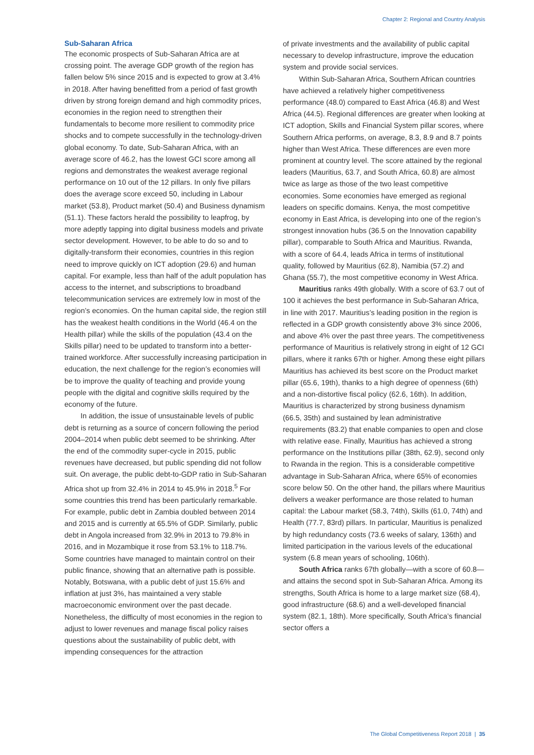Chapter 2: Regional and Country Analysis
Sub-Saharan Africa
The economic prospects of Sub-Saharan Africa are at crossing point. The average GDP growth of the region has fallen below 5% since 2015 and is expected to grow at 3.4% in 2018. After having benefitted from a period of fast growth driven by strong foreign demand and high commodity prices, economies in the region need to strengthen their fundamentals to become more resilient to commodity price shocks and to compete successfully in the technology-driven global economy. To date, Sub-Saharan Africa, with an average score of 46.2, has the lowest GCI score among all regions and demonstrates the weakest average regional performance on 10 out of the 12 pillars. In only five pillars does the average score exceed 50, including in Labour market (53.8), Product market (50.4) and Business dynamism (51.1). These factors herald the possibility to leapfrog, by more adeptly tapping into digital business models and private sector development. However, to be able to do so and to digitally-transform their economies, countries in this region need to improve quickly on ICT adoption (29.6) and human capital. For example, less than half of the adult population has access to the internet, and subscriptions to broadband telecommunication services are extremely low in most of the region’s economies. On the human capital side, the region still has the weakest health conditions in the World (46.4 on the Health pillar) while the skills of the population (43.4 on the Skills pillar) need to be updated to transform into a better-trained workforce. After successfully increasing participation in education, the next challenge for the region’s economies will be to improve the quality of teaching and provide young people with the digital and cognitive skills required by the economy of the future.
In addition, the issue of unsustainable levels of public debt is returning as a source of concern following the period 2004–2014 when public debt seemed to be shrinking. After the end of the commodity super-cycle in 2015, public revenues have decreased, but public spending did not follow suit. On average, the public debt-to-GDP ratio in Sub-Saharan Africa shot up from 32.4% in 2014 to 45.9% in 2018.<sup>5</sup> For some countries this trend has been particularly remarkable. For example, public debt in Zambia doubled between 2014 and 2015 and is currently at 65.5% of GDP. Similarly, public debt in Angola increased from 32.9% in 2013 to 79.8% in 2016, and in Mozambique it rose from 53.1% to 118.7%. Some countries have managed to maintain control on their public finance, showing that an alternative path is possible. Notably, Botswana, with a public debt of just 15.6% and inflation at just 3%, has maintained a very stable macroeconomic environment over the past decade. Nonetheless, the difficulty of most economies in the region to adjust to lower revenues and manage fiscal policy raises questions about the sustainability of public debt, with impending consequences for the attraction
of private investments and the availability of public capital necessary to develop infrastructure, improve the education system and provide social services.
Within Sub-Saharan Africa, Southern African countries have achieved a relatively higher competitiveness performance (48.0) compared to East Africa (46.8) and West Africa (44.5). Regional differences are greater when looking at ICT adoption, Skills and Financial System pillar scores, where Southern Africa performs, on average, 8.3, 8.9 and 8.7 points higher than West Africa. These differences are even more prominent at country level. The score attained by the regional leaders (Mauritius, 63.7, and South Africa, 60.8) are almost twice as large as those of the two least competitive economies. Some economies have emerged as regional leaders on specific domains. Kenya, the most competitive economy in East Africa, is developing into one of the region’s strongest innovation hubs (36.5 on the Innovation capability pillar), comparable to South Africa and Mauritius. Rwanda, with a score of 64.4, leads Africa in terms of institutional quality, followed by Mauritius (62.8), Namibia (57.2) and Ghana (55.7), the most competitive economy in West Africa.
Mauritius ranks 49th globally. With a score of 63.7 out of 100 it achieves the best performance in Sub-Saharan Africa, in line with 2017. Mauritius’s leading position in the region is reflected in a GDP growth consistently above 3% since 2006, and above 4% over the past three years. The competitiveness performance of Mauritius is relatively strong in eight of 12 GCI pillars, where it ranks 67th or higher. Among these eight pillars Mauritius has achieved its best score on the Product market pillar (65.6, 19th), thanks to a high degree of openness (6th) and a non-distortive fiscal policy (62.6, 16th). In addition, Mauritius is characterized by strong business dynamism (66.5, 35th) and sustained by lean administrative requirements (83.2) that enable companies to open and close with relative ease. Finally, Mauritius has achieved a strong performance on the Institutions pillar (38th, 62.9), second only to Rwanda in the region. This is a considerable competitive advantage in Sub-Saharan Africa, where 65% of economies score below 50. On the other hand, the pillars where Mauritius delivers a weaker performance are those related to human capital: the Labour market (58.3, 74th), Skills (61.0, 74th) and Health (77.7, 83rd) pillars. In particular, Mauritius is penalized by high redundancy costs (73.6 weeks of salary, 136th) and limited participation in the various levels of the educational system (6.8 mean years of schooling, 106th).
South Africa ranks 67th globally—with a score of 60.8—and attains the second spot in Sub-Saharan Africa. Among its strengths, South Africa is home to a large market size (68.4), good infrastructure (68.6) and a well-developed financial system (82.1, 18th). More specifically, South Africa’s financial sector offers a
The Global Competitiveness Report 2018 | 35